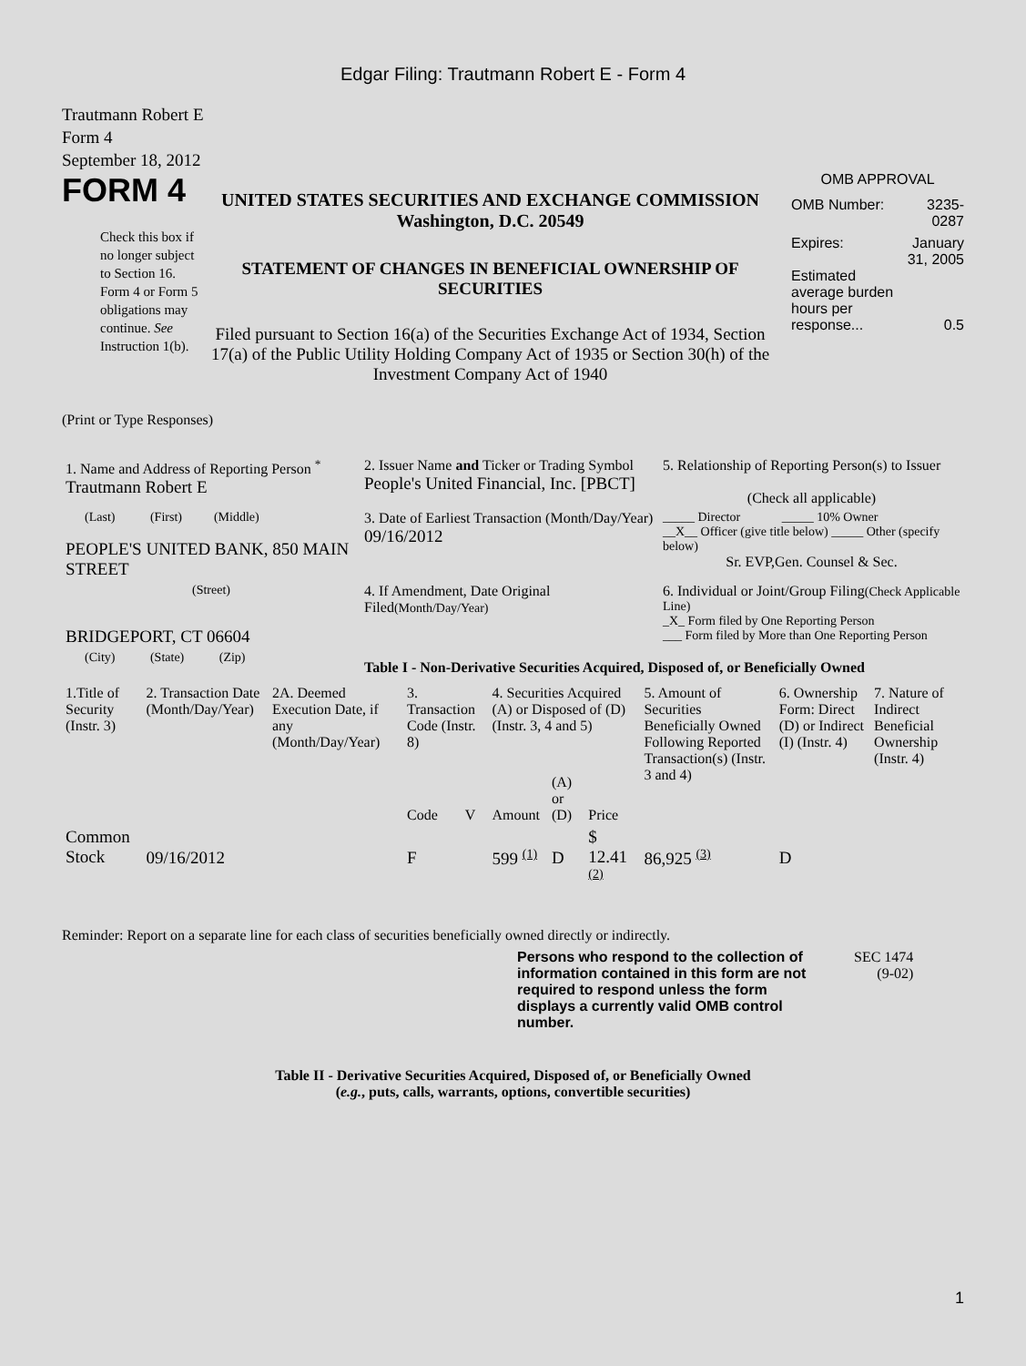Edgar Filing: Trautmann Robert E - Form 4
Trautmann Robert E
Form 4
September 18, 2012
FORM 4
Check this box if no longer subject to Section 16. Form 4 or Form 5 obligations may continue. See Instruction 1(b).
UNITED STATES SECURITIES AND EXCHANGE COMMISSION
Washington, D.C. 20549
STATEMENT OF CHANGES IN BENEFICIAL OWNERSHIP OF SECURITIES
Filed pursuant to Section 16(a) of the Securities Exchange Act of 1934, Section 17(a) of the Public Utility Holding Company Act of 1935 or Section 30(h) of the Investment Company Act of 1940
OMB APPROVAL
| OMB Number: | 3235-0287 |
| Expires: | January 31, 2005 |
| Estimated average burden hours per response... | 0.5 |
(Print or Type Responses)
| 1. Name and Address of Reporting Person <sup>*</sup> Trautmann Robert E | 2. Issuer Name and Ticker or Trading Symbol People's United Financial, Inc. [PBCT] | 5. Relationship of Reporting Person(s) to Issuer (Check all applicable) |
| (Last) (First) (Middle) PEOPLE'S UNITED BANK, 850 MAIN STREET | 3. Date of Earliest Transaction (Month/Day/Year) 09/16/2012 | _____ Director _____ 10% Owner __X__ Officer (give title below) _____ Other (specify below) Sr. EVP,Gen. Counsel & Sec. |
| (Street) BRIDGEPORT, CT 06604 | 4. If Amendment, Date Original Filed (Month/Day/Year) | 6. Individual or Joint/Group Filing (Check Applicable Line) _X_ Form filed by One Reporting Person ___ Form filed by More than One Reporting Person |
| (City) (State) (Zip) | Table I - Non-Derivative Securities Acquired, Disposed of, or Beneficially Owned | |
| 1.Title of Security (Instr. 3) | 2. Transaction Date (Month/Day/Year) | 2A. Deemed Execution Date, if any (Month/Day/Year) | 3. Transaction Code (Instr. 8) | | 4. Securities Acquired (A) or Disposed of (D) (Instr. 3, 4 and 5) | | | 5. Amount of Securities Beneficially Owned Following Reported Transaction(s) (Instr. 3 and 4) | 6. Ownership Form: Direct (D) or Indirect (I) (Instr. 4) | 7. Nature of Indirect Beneficial Ownership (Instr. 4) |
| --- | --- | --- | --- | --- | --- | --- | --- | --- | --- | --- |
| | | | Code | V | Amount | (A) or (D) | Price | | | |
| Common Stock | 09/16/2012 | | F | | 599 <sup>(1)</sup> | D | $ 12.41 <sup>(2)</sup> | 86,925 <sup>(3)</sup> | D | |
Reminder: Report on a separate line for each class of securities beneficially owned directly or indirectly.
Persons who respond to the collection of information contained in this form are not required to respond unless the form displays a currently valid OMB control number.
SEC 1474
(9-02)
Table II - Derivative Securities Acquired, Disposed of, or Beneficially Owned
(e.g., puts, calls, warrants, options, convertible securities)
1